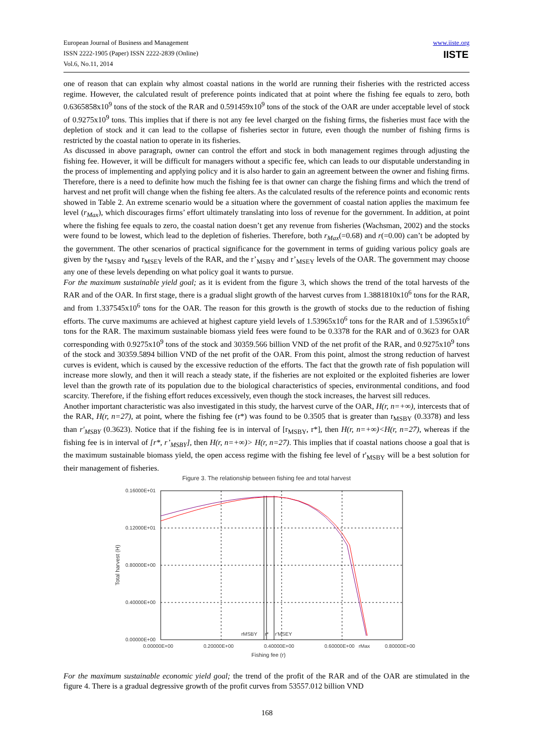European Journal of Business and Management
ISSN 2222-1905 (Paper) ISSN 2222-2839 (Online)
Vol.6, No.11, 2014
www.iiste.org
IISTE
one of reason that can explain why almost coastal nations in the world are running their fisheries with the restricted access regime. However, the calculated result of preference points indicated that at point where the fishing fee equals to zero, both 0.6365858x10<sup>9</sup> tons of the stock of the RAR and 0.591459x10<sup>9</sup> tons of the stock of the OAR are under acceptable level of stock of 0.9275x10<sup>9</sup> tons. This implies that if there is not any fee level charged on the fishing firms, the fisheries must face with the depletion of stock and it can lead to the collapse of fisheries sector in future, even though the number of fishing firms is restricted by the coastal nation to operate in its fisheries.
As discussed in above paragraph, owner can control the effort and stock in both management regimes through adjusting the fishing fee. However, it will be difficult for managers without a specific fee, which can leads to our disputable understanding in the process of implementing and applying policy and it is also harder to gain an agreement between the owner and fishing firms. Therefore, there is a need to definite how much the fishing fee is that owner can charge the fishing firms and which the trend of harvest and net profit will change when the fishing fee alters. As the calculated results of the reference points and economic rents showed in Table 2. An extreme scenario would be a situation where the government of coastal nation applies the maximum fee level (r<sub>Max</sub>), which discourages firms’ effort ultimately translating into loss of revenue for the government. In addition, at point where the fishing fee equals to zero, the coastal nation doesn’t get any revenue from fisheries (Wachsman, 2002) and the stocks were found to be lowest, which lead to the depletion of fisheries. Therefore, both r<sub>Max</sub>(=0.68) and r(=0.00) can’t be adopted by the government. The other scenarios of practical significance for the government in terms of guiding various policy goals are given by the r<sub>MSBY</sub> and r<sub>MSEY</sub> levels of the RAR, and the r’<sub>MSBY</sub> and r’<sub>MSEY</sub> levels of the OAR. The government may choose any one of these levels depending on what policy goal it wants to pursue.
For the maximum sustainable yield goal; as it is evident from the figure 3, which shows the trend of the total harvests of the RAR and of the OAR. In first stage, there is a gradual slight growth of the harvest curves from 1.3881810x10<sup>6</sup> tons for the RAR, and from 1.337545x10<sup>6</sup> tons for the OAR. The reason for this growth is the growth of stocks due to the reduction of fishing efforts. The curve maximums are achieved at highest capture yield levels of 1.53965x10<sup>6</sup> tons for the RAR and of 1.53965x10<sup>6</sup> tons for the RAR. The maximum sustainable biomass yield fees were found to be 0.3378 for the RAR and of 0.3623 for OAR corresponding with 0.9275x10<sup>9</sup> tons of the stock and 30359.566 billion VND of the net profit of the RAR, and 0.9275x10<sup>9</sup> tons of the stock and 30359.5894 billion VND of the net profit of the OAR. From this point, almost the strong reduction of harvest curves is evident, which is caused by the excessive reduction of the efforts. The fact that the growth rate of fish population will increase more slowly, and then it will reach a steady state, if the fisheries are not exploited or the exploited fisheries are lower level than the growth rate of its population due to the biological characteristics of species, environmental conditions, and food scarcity. Therefore, if the fishing effort reduces excessively, even though the stock increases, the harvest sill reduces.
Another important characteristic was also investigated in this study, the harvest curve of the OAR, H(r, n=+∞), intercests that of the RAR, H(r, n=27), at point, where the fishing fee (r*) was found to be 0.3505 that is greater than r<sub>MSBY</sub> (0.3378) and less than r'<sub>MSBY</sub> (0.3623). Notice that if the fishing fee is in interval of [r<sub>MSBY</sub>, r*], then H(r, n=+∞)<H(r, n=27), whereas if the fishing fee is in interval of [r*, r’<sub>MSBY</sub>], then H(r, n=+∞)> H(r, n=27). This implies that if coastal nations choose a goal that is the maximum sustainable biomass yield, the open access regime with the fishing fee level of r'<sub>MSBY</sub> will be a best solution for their management of fisheries.
Figure 3. The relationship between fishing fee and total harvest
0.16000E+01
0.12000E+01
0.80000E+00
0.40000E+00
0.00000E+00
0.00000E+00
0.20000E+00
0.40000E+00
0.60000E+00
rMax
0.80000E+00
rMSBY
r*
r'MSEY
Fishing fee (r)
Total harvest (H)
For the maximum sustainable economic yield goal; the trend of the profit of the RAR and of the OAR are stimulated in the figure 4. There is a gradual degressive growth of the profit curves from 53557.012 billion VND
168